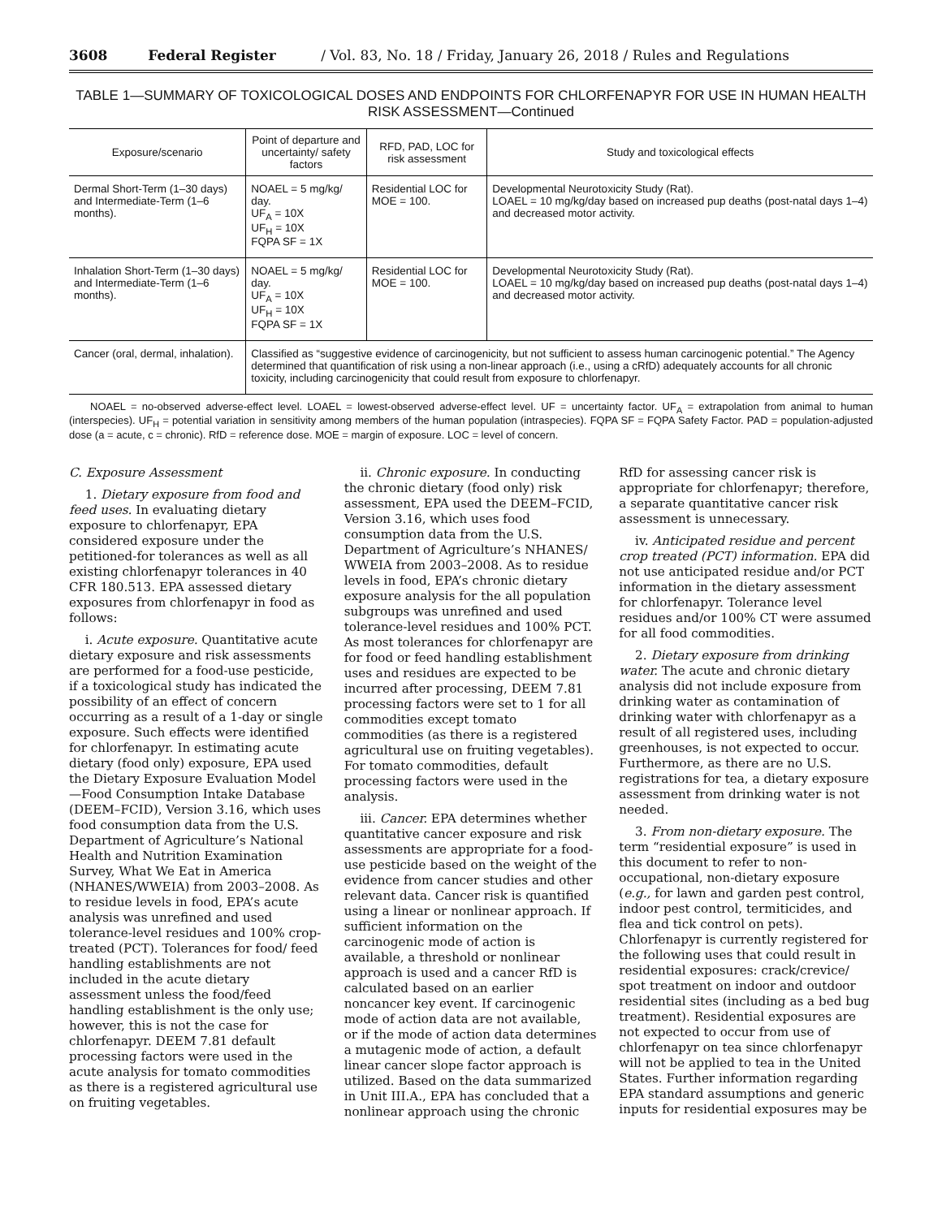3608 Federal Register / Vol. 83, No. 18 / Friday, January 26, 2018 / Rules and Regulations
TABLE 1—SUMMARY OF TOXICOLOGICAL DOSES AND ENDPOINTS FOR CHLORFENAPYR FOR USE IN HUMAN HEALTH RISK ASSESSMENT—Continued
| Exposure/scenario | Point of departure and uncertainty/ safety factors | RFD, PAD, LOC for risk assessment | Study and toxicological effects |
| --- | --- | --- | --- |
| Dermal Short-Term (1–30 days) and Intermediate-Term (1–6 months). | NOAEL = 5 mg/kg/ day. UF<sub>A</sub> = 10X UF<sub>H</sub> = 10X FQPA SF = 1X | Residential LOC for MOE = 100. | Developmental Neurotoxicity Study (Rat). LOAEL = 10 mg/kg/day based on increased pup deaths (post-natal days 1–4) and decreased motor activity. |
| Inhalation Short-Term (1–30 days) and Intermediate-Term (1–6 months). | NOAEL = 5 mg/kg/ day. UF<sub>A</sub> = 10X UF<sub>H</sub> = 10X FQPA SF = 1X | Residential LOC for MOE = 100. | Developmental Neurotoxicity Study (Rat). LOAEL = 10 mg/kg/day based on increased pup deaths (post-natal days 1–4) and decreased motor activity. |
| Cancer (oral, dermal, inhalation). | Classified as “suggestive evidence of carcinogenicity, but not sufficient to assess human carcinogenic potential.” The Agency determined that quantification of risk using a non-linear approach (i.e., using a cRfD) adequately accounts for all chronic toxicity, including carcinogenicity that could result from exposure to chlorfenapyr. | | |
NOAEL = no-observed adverse-effect level. LOAEL = lowest-observed adverse-effect level. UF = uncertainty factor. UF<sub>A</sub> = extrapolation from animal to human (interspecies). UF<sub>H</sub> = potential variation in sensitivity among members of the human population (intraspecies). FQPA SF = FQPA Safety Factor. PAD = population-adjusted dose (a = acute, c = chronic). RfD = reference dose. MOE = margin of exposure. LOC = level of concern.
C. Exposure Assessment
1. Dietary exposure from food and feed uses. In evaluating dietary exposure to chlorfenapyr, EPA considered exposure under the petitioned-for tolerances as well as all existing chlorfenapyr tolerances in 40 CFR 180.513. EPA assessed dietary exposures from chlorfenapyr in food as follows:
i. Acute exposure. Quantitative acute dietary exposure and risk assessments are performed for a food-use pesticide, if a toxicological study has indicated the possibility of an effect of concern occurring as a result of a 1-day or single exposure. Such effects were identified for chlorfenapyr. In estimating acute dietary (food only) exposure, EPA used the Dietary Exposure Evaluation Model—Food Consumption Intake Database (DEEM–FCID), Version 3.16, which uses food consumption data from the U.S. Department of Agriculture’s National Health and Nutrition Examination Survey, What We Eat in America (NHANES/WWEIA) from 2003–2008. As to residue levels in food, EPA’s acute analysis was unrefined and used tolerance-level residues and 100% crop-treated (PCT). Tolerances for food/ feed handling establishments are not included in the acute dietary assessment unless the food/feed handling establishment is the only use; however, this is not the case for chlorfenapyr. DEEM 7.81 default processing factors were used in the acute analysis for tomato commodities as there is a registered agricultural use on fruiting vegetables.
ii. Chronic exposure. In conducting the chronic dietary (food only) risk assessment, EPA used the DEEM–FCID, Version 3.16, which uses food consumption data from the U.S. Department of Agriculture’s NHANES/ WWEIA from 2003–2008. As to residue levels in food, EPA’s chronic dietary exposure analysis for the all population subgroups was unrefined and used tolerance-level residues and 100% PCT. As most tolerances for chlorfenapyr are for food or feed handling establishment uses and residues are expected to be incurred after processing, DEEM 7.81 processing factors were set to 1 for all commodities except tomato commodities (as there is a registered agricultural use on fruiting vegetables). For tomato commodities, default processing factors were used in the analysis.
iii. Cancer. EPA determines whether quantitative cancer exposure and risk assessments are appropriate for a food-use pesticide based on the weight of the evidence from cancer studies and other relevant data. Cancer risk is quantified using a linear or nonlinear approach. If sufficient information on the carcinogenic mode of action is available, a threshold or nonlinear approach is used and a cancer RfD is calculated based on an earlier noncancer key event. If carcinogenic mode of action data are not available, or if the mode of action data determines a mutagenic mode of action, a default linear cancer slope factor approach is utilized. Based on the data summarized in Unit III.A., EPA has concluded that a nonlinear approach using the chronic RfD for assessing cancer risk is appropriate for chlorfenapyr; therefore, a separate quantitative cancer risk assessment is unnecessary.
iv. Anticipated residue and percent crop treated (PCT) information. EPA did not use anticipated residue and/or PCT information in the dietary assessment for chlorfenapyr. Tolerance level residues and/or 100% CT were assumed for all food commodities.
2. Dietary exposure from drinking water. The acute and chronic dietary analysis did not include exposure from drinking water as contamination of drinking water with chlorfenapyr as a result of all registered uses, including greenhouses, is not expected to occur. Furthermore, as there are no U.S. registrations for tea, a dietary exposure assessment from drinking water is not needed.
3. From non-dietary exposure. The term “residential exposure” is used in this document to refer to non-occupational, non-dietary exposure (e.g., for lawn and garden pest control, indoor pest control, termiticides, and flea and tick control on pets). Chlorfenapyr is currently registered for the following uses that could result in residential exposures: crack/crevice/ spot treatment on indoor and outdoor residential sites (including as a bed bug treatment). Residential exposures are not expected to occur from use of chlorfenapyr on tea since chlorfenapyr will not be applied to tea in the United States. Further information regarding EPA standard assumptions and generic inputs for residential exposures may be